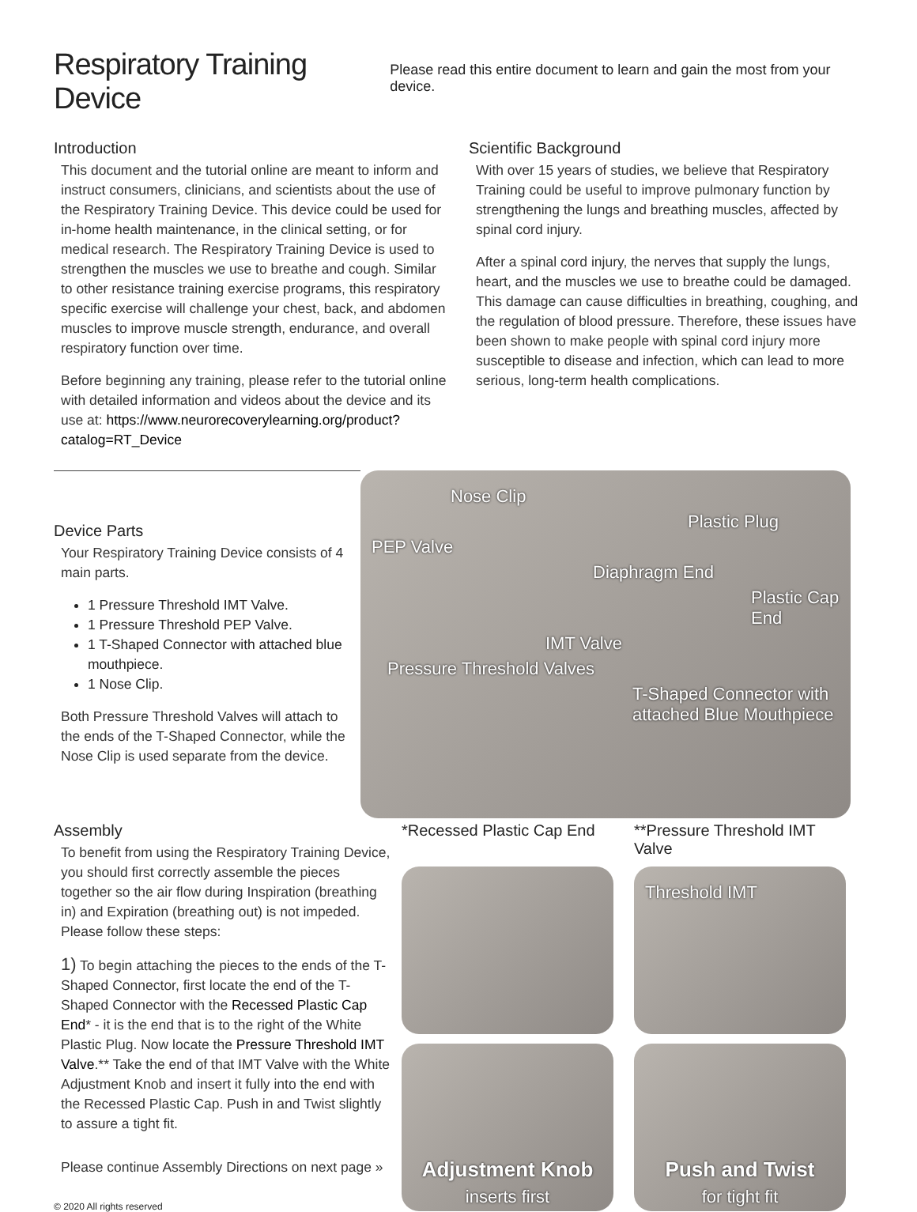Respiratory Training Device
Please read this entire document to learn and gain the most from your device.
Introduction
This document and the tutorial online are meant to inform and instruct consumers, clinicians, and scientists about the use of the Respiratory Training Device. This device could be used for in-home health maintenance, in the clinical setting, or for medical research. The Respiratory Training Device is used to strengthen the muscles we use to breathe and cough. Similar to other resistance training exercise programs, this respiratory specific exercise will challenge your chest, back, and abdomen muscles to improve muscle strength, endurance, and overall respiratory function over time.
Before beginning any training, please refer to the tutorial online with detailed information and videos about the device and its use at: https://www.neurorecoverylearning.org/product?catalog=RT_Device
Scientific Background
With over 15 years of studies, we believe that Respiratory Training could be useful to improve pulmonary function by strengthening the lungs and breathing muscles, affected by spinal cord injury.
After a spinal cord injury, the nerves that supply the lungs, heart, and the muscles we use to breathe could be damaged. This damage can cause difficulties in breathing, coughing, and the regulation of blood pressure. Therefore, these issues have been shown to make people with spinal cord injury more susceptible to disease and infection, which can lead to more serious, long-term health complications.
Device Parts
Your Respiratory Training Device consists of 4 main parts.
1 Pressure Threshold IMT Valve.
1 Pressure Threshold PEP Valve.
1 T-Shaped Connector with attached blue mouthpiece.
1 Nose Clip.
Both Pressure Threshold Valves will attach to the ends of the T-Shaped Connector, while the Nose Clip is used separate from the device.
Nose Clip
Plastic Plug
PEP Valve
Diaphragm End
Plastic Cap End
IMT Valve
Pressure Threshold Valves
T-Shaped Connector with attached Blue Mouthpiece
Assembly
To benefit from using the Respiratory Training Device, you should first correctly assemble the pieces together so the air flow during Inspiration (breathing in) and Expiration (breathing out) is not impeded. Please follow these steps:
1) To begin attaching the pieces to the ends of the T-Shaped Connector, first locate the end of the T-Shaped Connector with the Recessed Plastic Cap End* - it is the end that is to the right of the White Plastic Plug. Now locate the Pressure Threshold IMT Valve.** Take the end of that IMT Valve with the White Adjustment Knob and insert it fully into the end with the Recessed Plastic Cap. Push in and Twist slightly to assure a tight fit.
Please continue Assembly Directions on next page »
© 2020 All rights reserved
*Recessed Plastic Cap End
**Pressure Threshold IMT Valve
Threshold IMT
Adjustment Knob
inserts first
Push and Twist
for tight fit